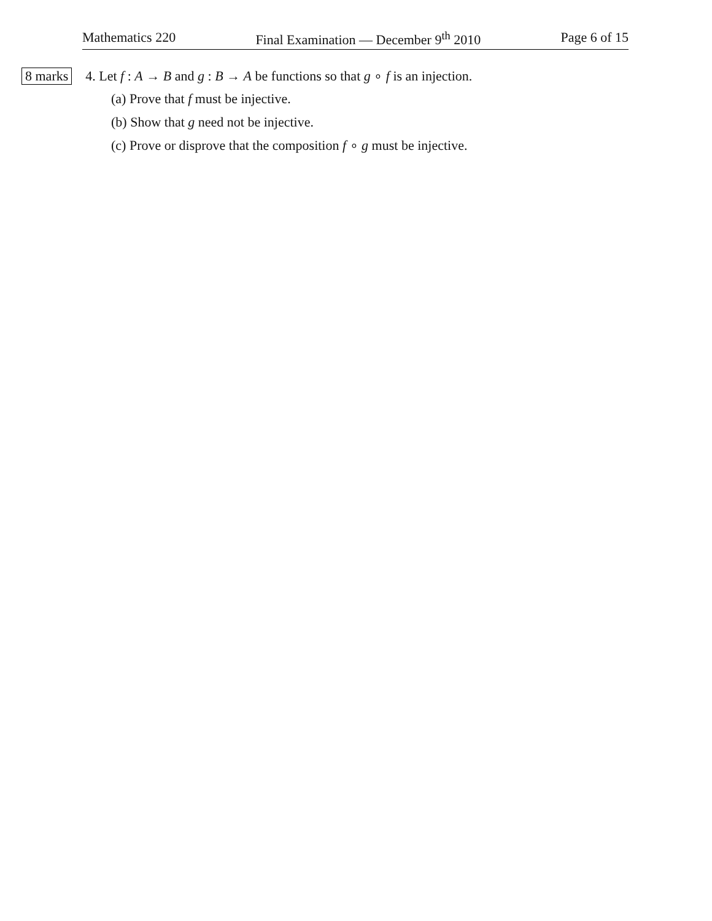Mathematics 220 Final Examination — December 9<sup>th</sup> 2010 Page 6 of 15
8 marks 4. Let f : A → B and g : B → A be functions so that g ∘ f is an injection.
(a) Prove that f must be injective.
(b) Show that g need not be injective.
(c) Prove or disprove that the composition f ∘ g must be injective.